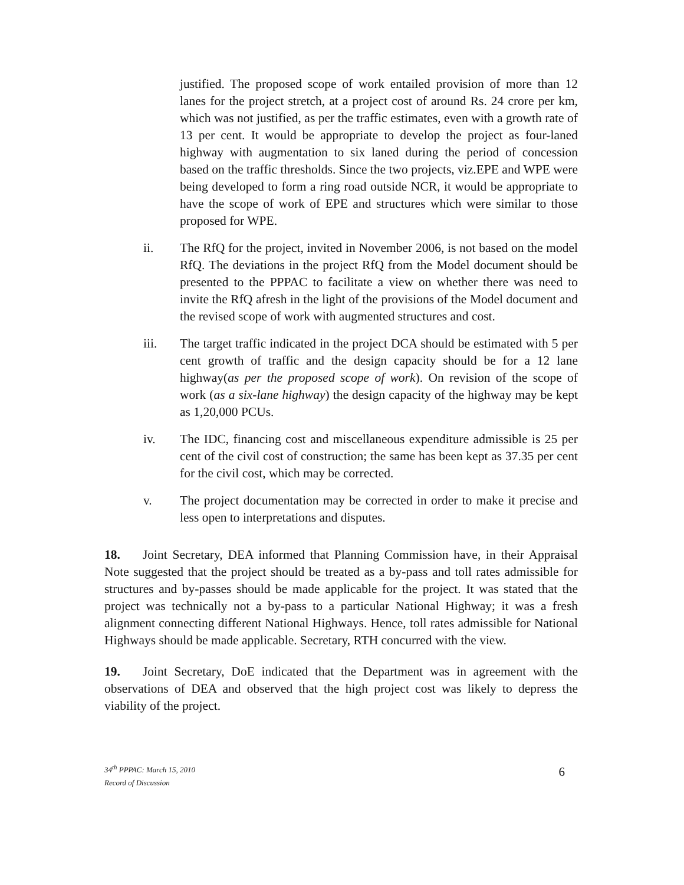justified. The proposed scope of work entailed provision of more than 12 lanes for the project stretch, at a project cost of around Rs. 24 crore per km, which was not justified, as per the traffic estimates, even with a growth rate of 13 per cent. It would be appropriate to develop the project as four-laned highway with augmentation to six laned during the period of concession based on the traffic thresholds. Since the two projects, viz.EPE and WPE were being developed to form a ring road outside NCR, it would be appropriate to have the scope of work of EPE and structures which were similar to those proposed for WPE.
ii. The RfQ for the project, invited in November 2006, is not based on the model RfQ. The deviations in the project RfQ from the Model document should be presented to the PPPAC to facilitate a view on whether there was need to invite the RfQ afresh in the light of the provisions of the Model document and the revised scope of work with augmented structures and cost.
iii. The target traffic indicated in the project DCA should be estimated with 5 per cent growth of traffic and the design capacity should be for a 12 lane highway(as per the proposed scope of work). On revision of the scope of work (as a six-lane highway) the design capacity of the highway may be kept as 1,20,000 PCUs.
iv. The IDC, financing cost and miscellaneous expenditure admissible is 25 per cent of the civil cost of construction; the same has been kept as 37.35 per cent for the civil cost, which may be corrected.
v. The project documentation may be corrected in order to make it precise and less open to interpretations and disputes.
18. Joint Secretary, DEA informed that Planning Commission have, in their Appraisal Note suggested that the project should be treated as a by-pass and toll rates admissible for structures and by-passes should be made applicable for the project. It was stated that the project was technically not a by-pass to a particular National Highway; it was a fresh alignment connecting different National Highways. Hence, toll rates admissible for National Highways should be made applicable. Secretary, RTH concurred with the view.
19. Joint Secretary, DoE indicated that the Department was in agreement with the observations of DEA and observed that the high project cost was likely to depress the viability of the project.
34<sup>th</sup> PPPAC: March 15, 2010
Record of Discussion
6